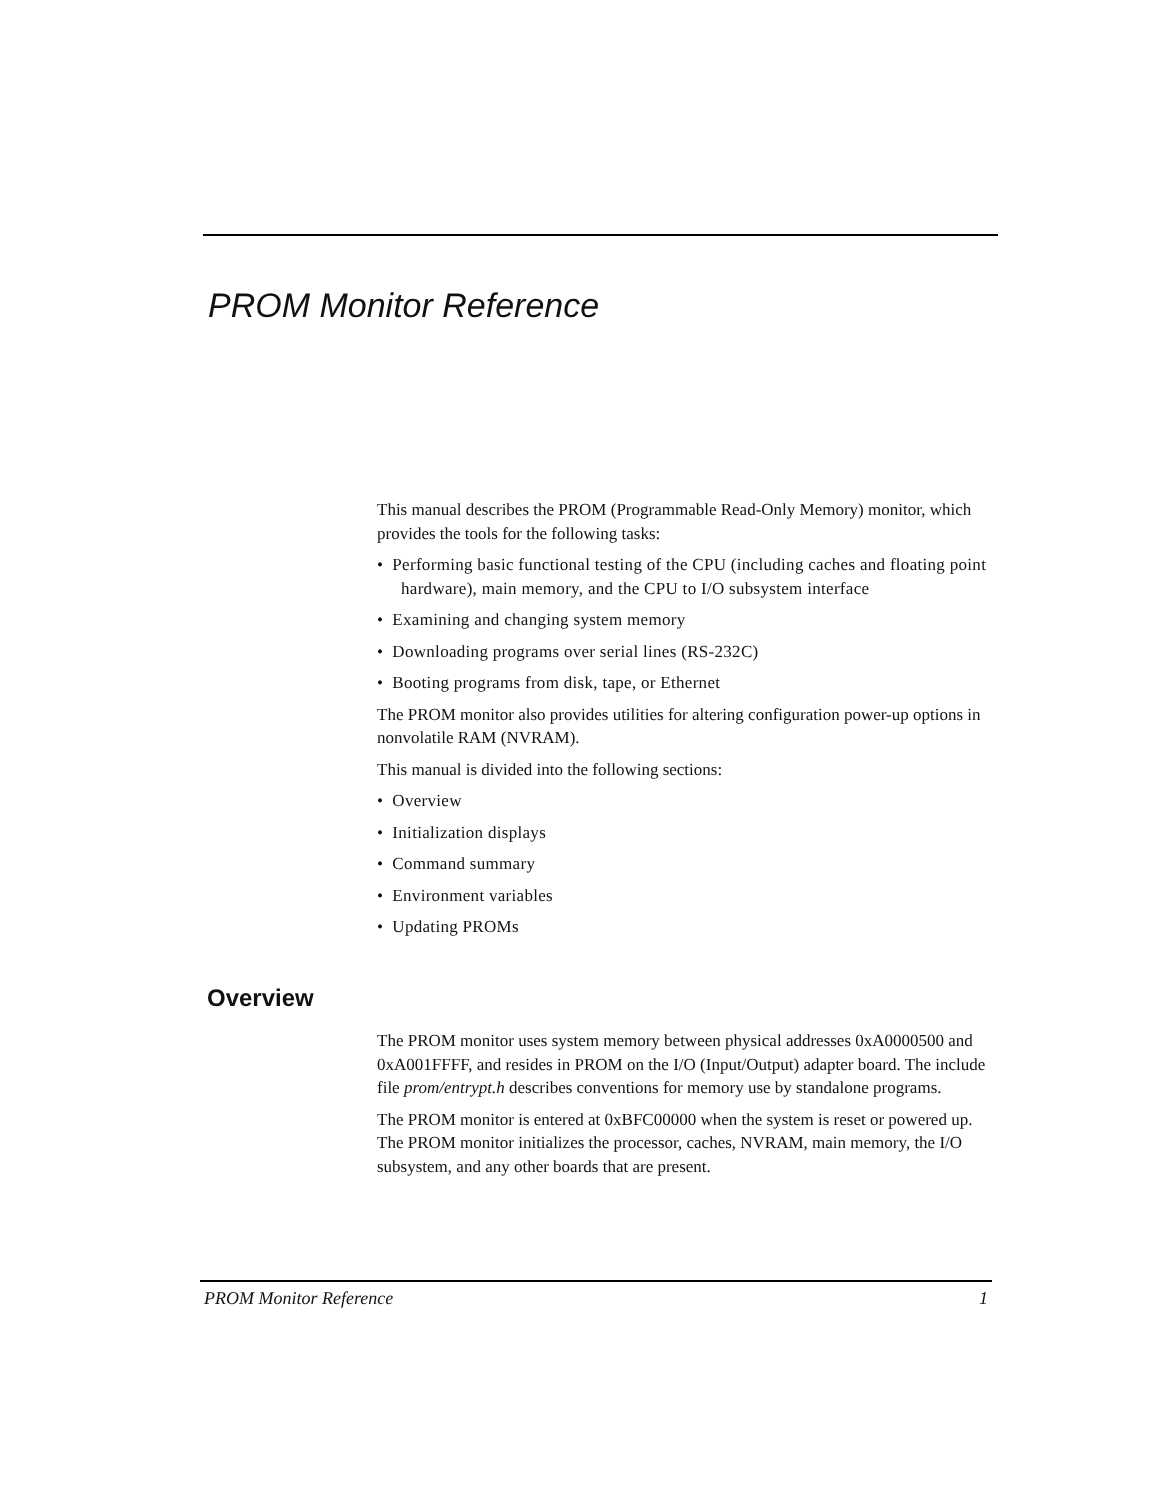PROM Monitor Reference
This manual describes the PROM (Programmable Read-Only Memory) monitor, which provides the tools for the following tasks:
• Performing basic functional testing of the CPU (including caches and floating point hardware), main memory, and the CPU to I/O subsystem interface
• Examining and changing system memory
• Downloading programs over serial lines (RS-232C)
• Booting programs from disk, tape, or Ethernet
The PROM monitor also provides utilities for altering configuration power-up options in nonvolatile RAM (NVRAM).
This manual is divided into the following sections:
• Overview
• Initialization displays
• Command summary
• Environment variables
• Updating PROMs
Overview
The PROM monitor uses system memory between physical addresses 0xA0000500 and 0xA001FFFF, and resides in PROM on the I/O (Input/Output) adapter board. The include file prom/entrypt.h describes conventions for memory use by standalone programs.
The PROM monitor is entered at 0xBFC00000 when the system is reset or powered up. The PROM monitor initializes the processor, caches, NVRAM, main memory, the I/O subsystem, and any other boards that are present.
PROM Monitor Reference 1